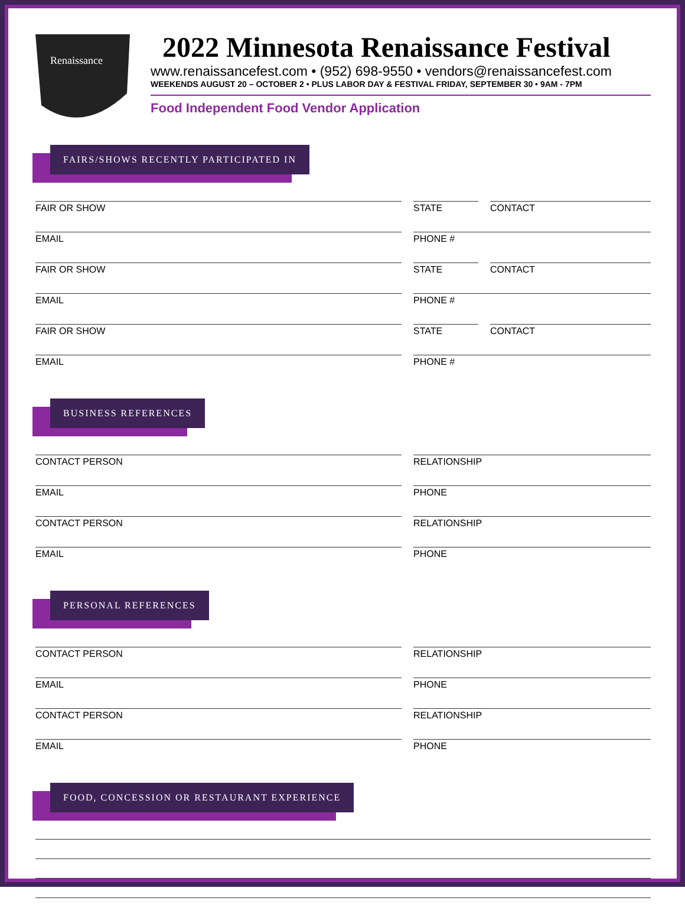Renaissance
2022 Minnesota Renaissance Festival
www.renaissancefest.com • (952) 698-9550 • vendors@renaissancefest.com
WEEKENDS AUGUST 20 – OCTOBER 2 • PLUS LABOR DAY & FESTIVAL FRIDAY, SEPTEMBER 30 • 9AM - 7PM
Food Independent Food Vendor Application
FAIRS/SHOWS RECENTLY PARTICIPATED IN
FAIR OR SHOW STATE CONTACT
EMAIL PHONE #
FAIR OR SHOW STATE CONTACT
EMAIL PHONE #
FAIR OR SHOW STATE CONTACT
EMAIL PHONE #
BUSINESS REFERENCES
CONTACT PERSON RELATIONSHIP
EMAIL PHONE
CONTACT PERSON RELATIONSHIP
EMAIL PHONE
PERSONAL REFERENCES
CONTACT PERSON RELATIONSHIP
EMAIL PHONE
CONTACT PERSON RELATIONSHIP
EMAIL PHONE
FOOD, CONCESSION OR RESTAURANT EXPERIENCE